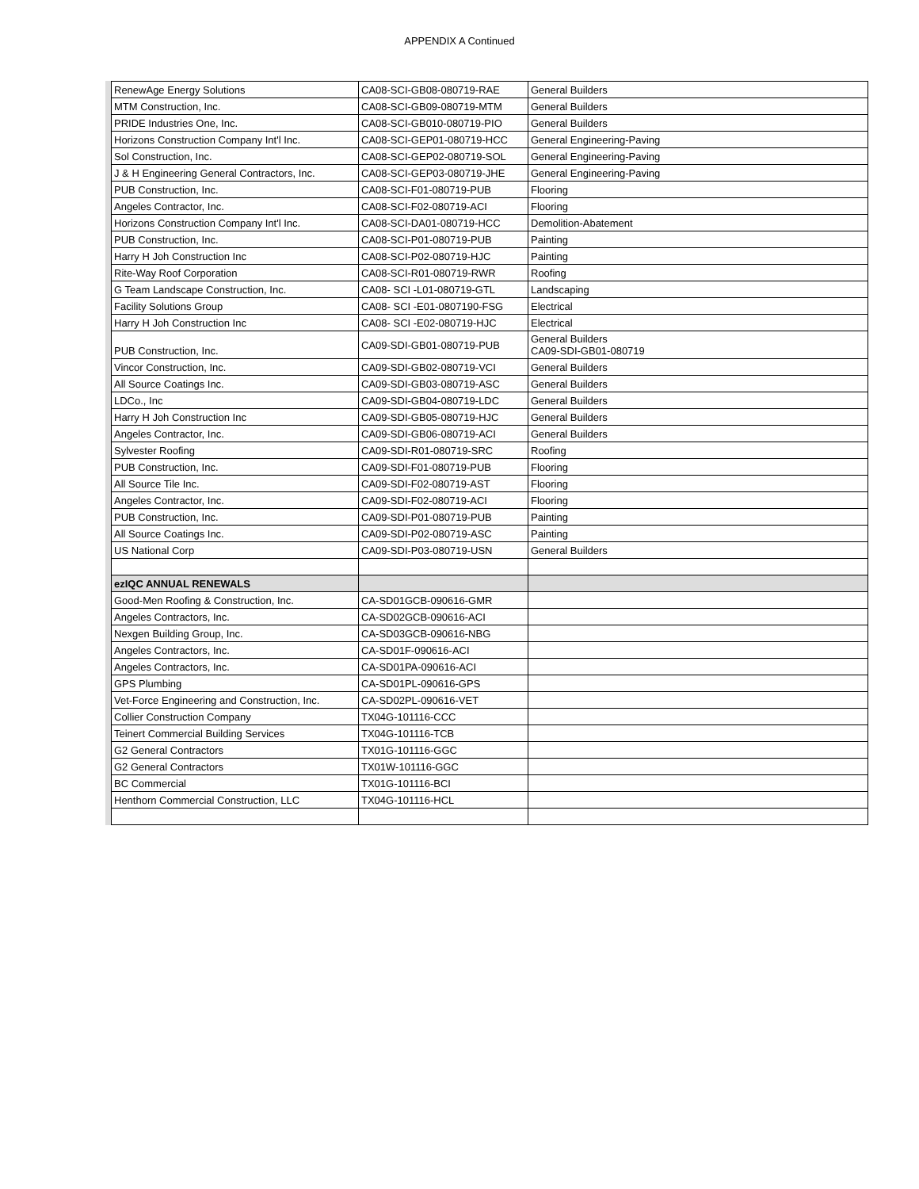APPENDIX A Continued
| RenewAge Energy Solutions | CA08-SCI-GB08-080719-RAE | General Builders |
| MTM Construction, Inc. | CA08-SCI-GB09-080719-MTM | General Builders |
| PRIDE Industries One, Inc. | CA08-SCI-GB010-080719-PIO | General Builders |
| Horizons Construction Company Int'l Inc. | CA08-SCI-GEP01-080719-HCC | General Engineering-Paving |
| Sol Construction, Inc. | CA08-SCI-GEP02-080719-SOL | General Engineering-Paving |
| J & H Engineering General Contractors, Inc. | CA08-SCI-GEP03-080719-JHE | General Engineering-Paving |
| PUB Construction, Inc. | CA08-SCI-F01-080719-PUB | Flooring |
| Angeles Contractor, Inc. | CA08-SCI-F02-080719-ACI | Flooring |
| Horizons Construction Company Int'l Inc. | CA08-SCI-DA01-080719-HCC | Demolition-Abatement |
| PUB Construction, Inc. | CA08-SCI-P01-080719-PUB | Painting |
| Harry H Joh Construction Inc | CA08-SCI-P02-080719-HJC | Painting |
| Rite-Way Roof Corporation | CA08-SCI-R01-080719-RWR | Roofing |
| G Team Landscape Construction, Inc. | CA08- SCI -L01-080719-GTL | Landscaping |
| Facility Solutions Group | CA08- SCI -E01-0807190-FSG | Electrical |
| Harry H Joh Construction Inc | CA08- SCI -E02-080719-HJC | Electrical |
| PUB Construction, Inc. | CA09-SDI-GB01-080719-PUB | General Builders CA09-SDI-GB01-080719 |
| Vincor Construction, Inc. | CA09-SDI-GB02-080719-VCI | General Builders |
| All Source Coatings Inc. | CA09-SDI-GB03-080719-ASC | General Builders |
| LDCo., Inc | CA09-SDI-GB04-080719-LDC | General Builders |
| Harry H Joh Construction Inc | CA09-SDI-GB05-080719-HJC | General Builders |
| Angeles Contractor, Inc. | CA09-SDI-GB06-080719-ACI | General Builders |
| Sylvester Roofing | CA09-SDI-R01-080719-SRC | Roofing |
| PUB Construction, Inc. | CA09-SDI-F01-080719-PUB | Flooring |
| All Source Tile Inc. | CA09-SDI-F02-080719-AST | Flooring |
| Angeles Contractor, Inc. | CA09-SDI-F02-080719-ACI | Flooring |
| PUB Construction, Inc. | CA09-SDI-P01-080719-PUB | Painting |
| All Source Coatings Inc. | CA09-SDI-P02-080719-ASC | Painting |
| US National Corp | CA09-SDI-P03-080719-USN | General Builders |
| ezIQC ANNUAL RENEWALS | | |
| Good-Men Roofing & Construction, Inc. | CA-SD01GCB-090616-GMR | |
| Angeles Contractors, Inc. | CA-SD02GCB-090616-ACI | |
| Nexgen Building Group, Inc. | CA-SD03GCB-090616-NBG | |
| Angeles Contractors, Inc. | CA-SD01F-090616-ACI | |
| Angeles Contractors, Inc. | CA-SD01PA-090616-ACI | |
| GPS Plumbing | CA-SD01PL-090616-GPS | |
| Vet-Force Engineering and Construction, Inc. | CA-SD02PL-090616-VET | |
| Collier Construction Company | TX04G-101116-CCC | |
| Teinert Commercial Building Services | TX04G-101116-TCB | |
| G2 General Contractors | TX01G-101116-GGC | |
| G2 General Contractors | TX01W-101116-GGC | |
| BC Commercial | TX01G-101116-BCI | |
| Henthorn Commercial Construction, LLC | TX04G-101116-HCL | |